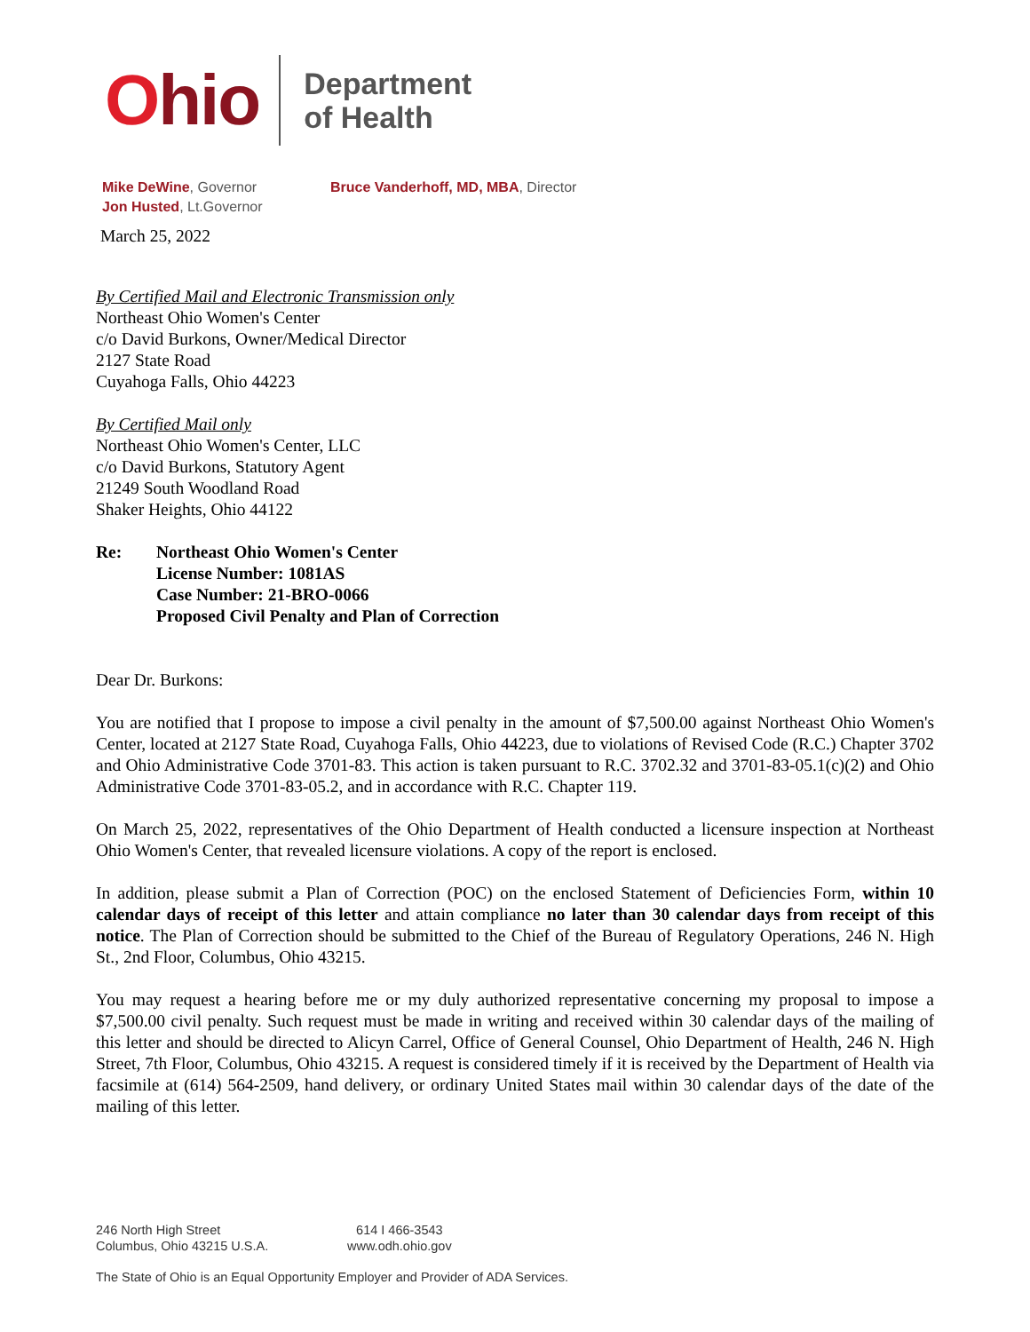Ohio
Department
of Health
Mike DeWine, Governor
Jon Husted, Lt.Governor
Bruce Vanderhoff, MD, MBA, Director
March 25, 2022
By Certified Mail and Electronic Transmission only
Northeast Ohio Women's Center
c/o David Burkons, Owner/Medical Director
2127 State Road
Cuyahoga Falls, Ohio 44223
By Certified Mail only
Northeast Ohio Women's Center, LLC
c/o David Burkons, Statutory Agent
21249 South Woodland Road
Shaker Heights, Ohio 44122
Re: Northeast Ohio Women's Center
License Number: 1081AS
Case Number: 21-BRO-0066
Proposed Civil Penalty and Plan of Correction
Dear Dr. Burkons:
You are notified that I propose to impose a civil penalty in the amount of $7,500.00 against Northeast Ohio Women's Center, located at 2127 State Road, Cuyahoga Falls, Ohio 44223, due to violations of Revised Code (R.C.) Chapter 3702 and Ohio Administrative Code 3701-83. This action is taken pursuant to R.C. 3702.32 and 3701-83-05.1(c)(2) and Ohio Administrative Code 3701-83-05.2, and in accordance with R.C. Chapter 119.
On March 25, 2022, representatives of the Ohio Department of Health conducted a licensure inspection at Northeast Ohio Women's Center, that revealed licensure violations. A copy of the report is enclosed.
In addition, please submit a Plan of Correction (POC) on the enclosed Statement of Deficiencies Form, within 10 calendar days of receipt of this letter and attain compliance no later than 30 calendar days from receipt of this notice. The Plan of Correction should be submitted to the Chief of the Bureau of Regulatory Operations, 246 N. High St., 2nd Floor, Columbus, Ohio 43215.
You may request a hearing before me or my duly authorized representative concerning my proposal to impose a $7,500.00 civil penalty. Such request must be made in writing and received within 30 calendar days of the mailing of this letter and should be directed to Alicyn Carrel, Office of General Counsel, Ohio Department of Health, 246 N. High Street, 7th Floor, Columbus, Ohio 43215. A request is considered timely if it is received by the Department of Health via facsimile at (614) 564-2509, hand delivery, or ordinary United States mail within 30 calendar days of the date of the mailing of this letter.
246 North High Street
Columbus, Ohio 43215 U.S.A.
614 I 466-3543
www.odh.ohio.gov
The State of Ohio is an Equal Opportunity Employer and Provider of ADA Services.